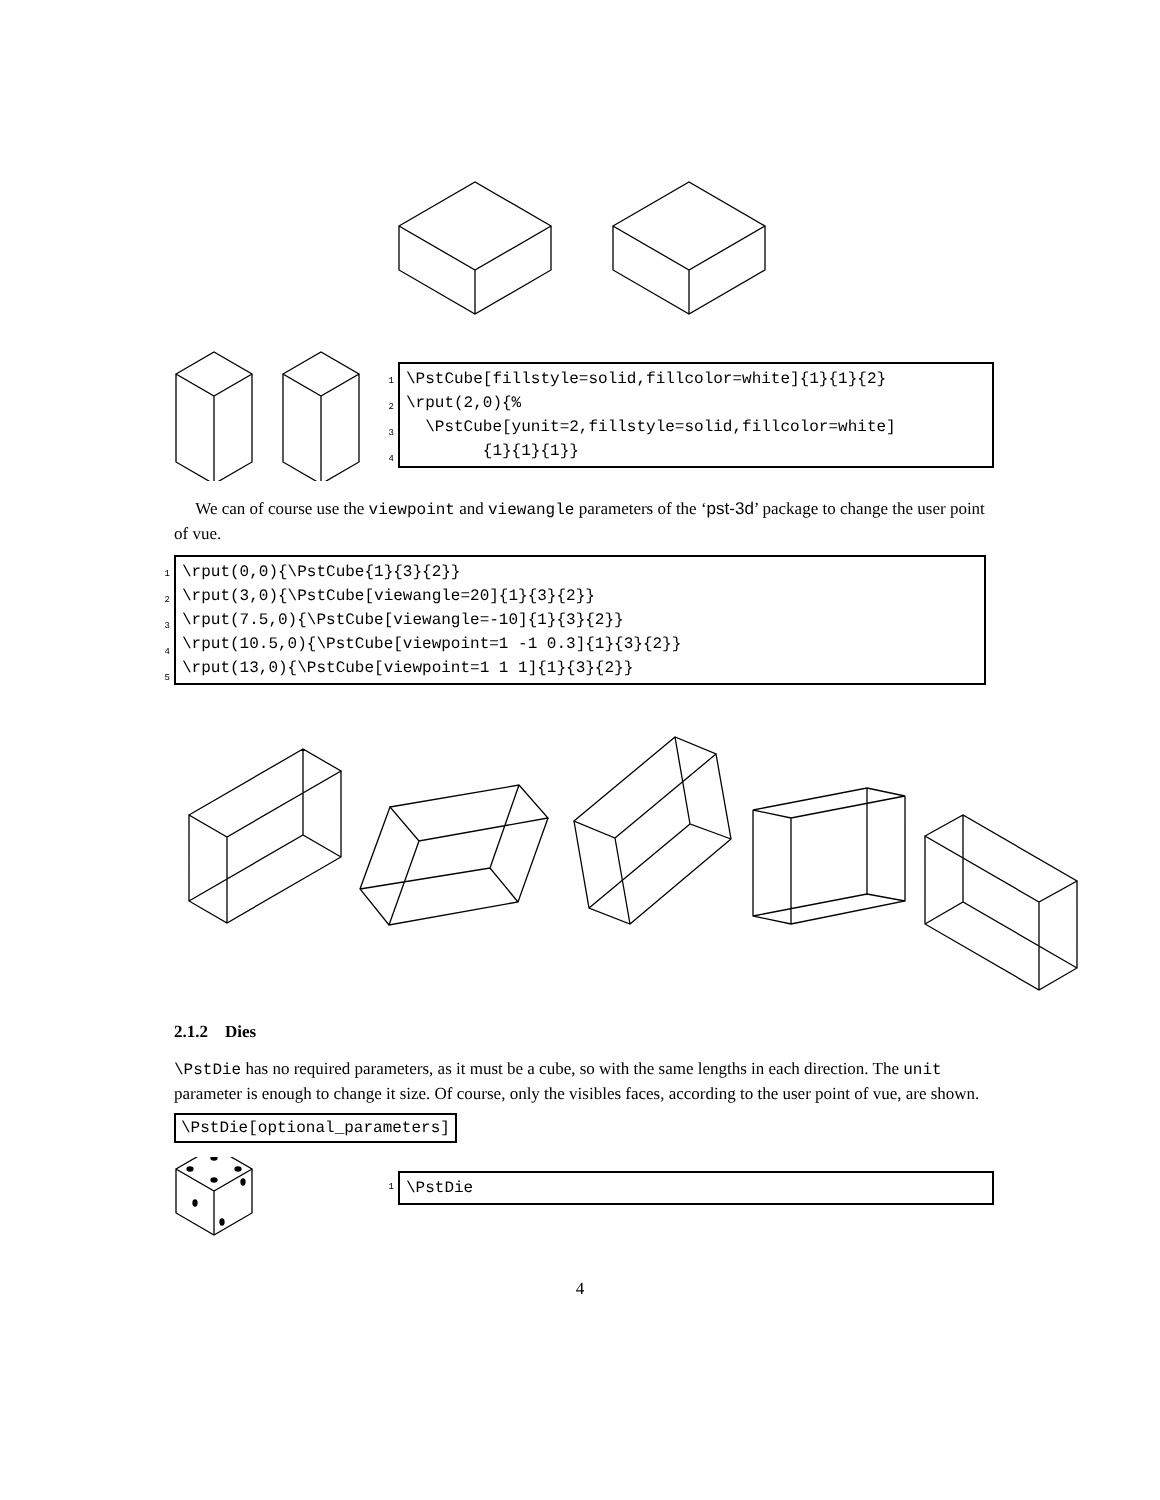1
2
3
4
\PstCube[fillstyle=solid,fillcolor=white]{1}{1}{2}
\rput(2,0){%
\PstCube[yunit=2,fillstyle=solid,fillcolor=white]
{1}{1}{1}}
We can of course use the viewpoint and viewangle parameters of the ‘pst-3d’ package to change the user point of vue.
1
2
3
4
5
\rput(0,0){\PstCube{1}{3}{2}}
\rput(3,0){\PstCube[viewangle=20]{1}{3}{2}}
\rput(7.5,0){\PstCube[viewangle=-10]{1}{3}{2}}
\rput(10.5,0){\PstCube[viewpoint=1 -1 0.3]{1}{3}{2}}
\rput(13,0){\PstCube[viewpoint=1 1 1]{1}{3}{2}}
2.1.2 Dies
\PstDie has no required parameters, as it must be a cube, so with the same lengths in each direction. The unit parameter is enough to change it size. Of course, only the visibles faces, according to the user point of vue, are shown.
\PstDie[optional_parameters]
1
\PstDie
4